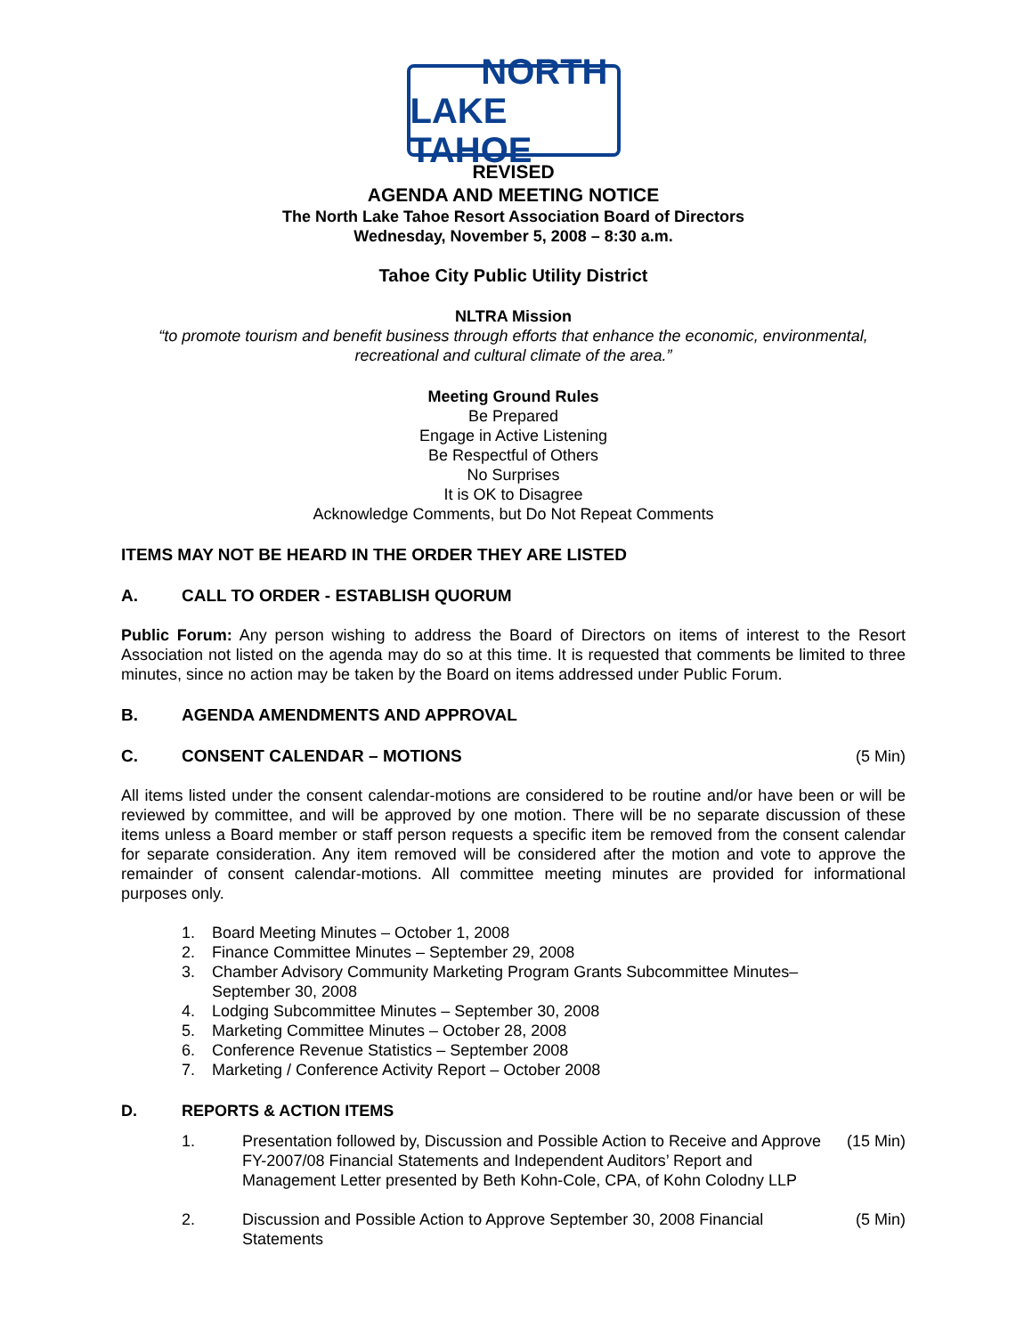NORTH
LAKE TAHOE
REVISED
AGENDA AND MEETING NOTICE
The North Lake Tahoe Resort Association Board of Directors
Wednesday, November 5, 2008 – 8:30 a.m.
Tahoe City Public Utility District
NLTRA Mission
“to promote tourism and benefit business through efforts that enhance the economic, environmental, recreational and cultural climate of the area.”
Meeting Ground Rules
Be Prepared
Engage in Active Listening
Be Respectful of Others
No Surprises
It is OK to Disagree
Acknowledge Comments, but Do Not Repeat Comments
ITEMS MAY NOT BE HEARD IN THE ORDER THEY ARE LISTED
A. CALL TO ORDER - ESTABLISH QUORUM
Public Forum: Any person wishing to address the Board of Directors on items of interest to the Resort Association not listed on the agenda may do so at this time. It is requested that comments be limited to three minutes, since no action may be taken by the Board on items addressed under Public Forum.
B. AGENDA AMENDMENTS AND APPROVAL
C. CONSENT CALENDAR – MOTIONS (5 Min)
All items listed under the consent calendar-motions are considered to be routine and/or have been or will be reviewed by committee, and will be approved by one motion. There will be no separate discussion of these items unless a Board member or staff person requests a specific item be removed from the consent calendar for separate consideration. Any item removed will be considered after the motion and vote to approve the remainder of consent calendar-motions. All committee meeting minutes are provided for informational purposes only.
1. Board Meeting Minutes – October 1, 2008
2. Finance Committee Minutes – September 29, 2008
3. Chamber Advisory Community Marketing Program Grants Subcommittee Minutes–
September 30, 2008
4. Lodging Subcommittee Minutes – September 30, 2008
5. Marketing Committee Minutes – October 28, 2008
6. Conference Revenue Statistics – September 2008
7. Marketing / Conference Activity Report – October 2008
D. REPORTS & ACTION ITEMS
1. Presentation followed by, Discussion and Possible Action to Receive and Approve FY-2007/08 Financial Statements and Independent Auditors’ Report and Management Letter presented by Beth Kohn-Cole, CPA, of Kohn Colodny LLP (15 Min)
2. Discussion and Possible Action to Approve September 30, 2008 Financial Statements (5 Min)